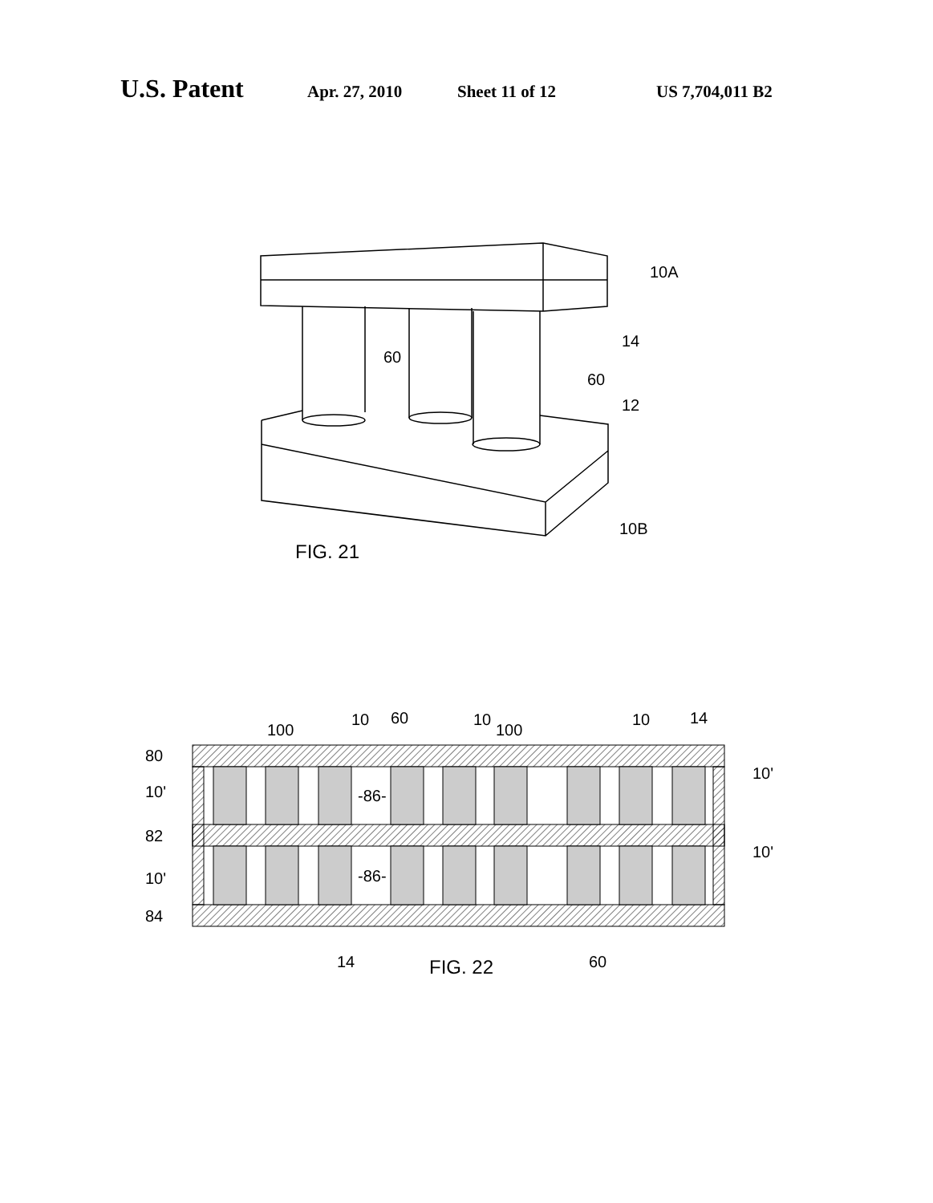U.S. Patent Apr. 27, 2010 Sheet 11 of 12 US 7,704,011 B2
10A
14
60
60
12
10B
FIG. 21
100
10
60
10
100
10
14
80
10'
10'
-86-
82
10'
10'
-86-
84
14
60
FIG. 22